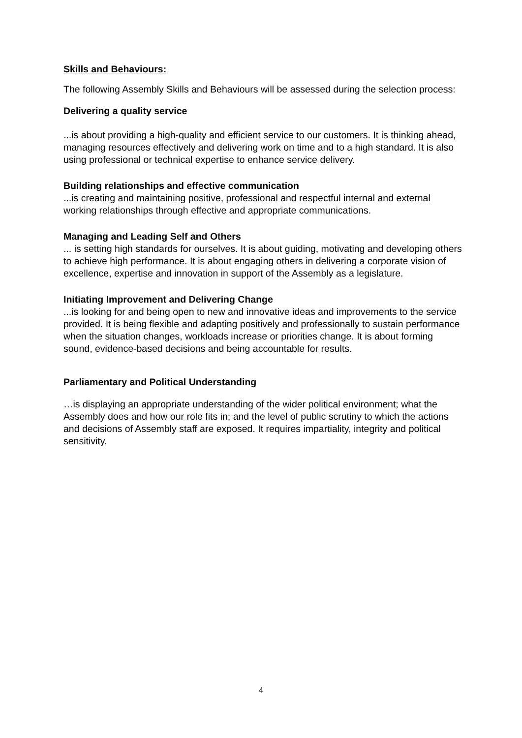Skills and Behaviours:
The following Assembly Skills and Behaviours will be assessed during the selection process:
Delivering a quality service
...is about providing a high-quality and efficient service to our customers. It is thinking ahead, managing resources effectively and delivering work on time and to a high standard. It is also using professional or technical expertise to enhance service delivery.
Building relationships and effective communication
...is creating and maintaining positive, professional and respectful internal and external working relationships through effective and appropriate communications.
Managing and Leading Self and Others
... is setting high standards for ourselves. It is about guiding, motivating and developing others to achieve high performance. It is about engaging others in delivering a corporate vision of excellence, expertise and innovation in support of the Assembly as a legislature.
Initiating Improvement and Delivering Change
...is looking for and being open to new and innovative ideas and improvements to the service provided. It is being flexible and adapting positively and professionally to sustain performance when the situation changes, workloads increase or priorities change. It is about forming sound, evidence-based decisions and being accountable for results.
Parliamentary and Political Understanding
…is displaying an appropriate understanding of the wider political environment; what the Assembly does and how our role fits in; and the level of public scrutiny to which the actions and decisions of Assembly staff are exposed. It requires impartiality, integrity and political sensitivity.
4